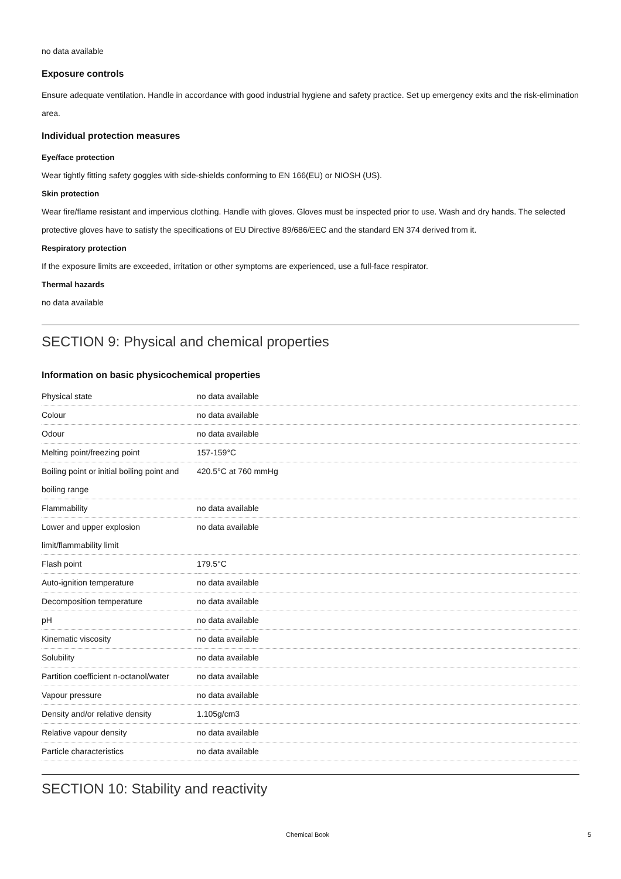no data available
Exposure controls
Ensure adequate ventilation. Handle in accordance with good industrial hygiene and safety practice. Set up emergency exits and the risk-elimination area.
Individual protection measures
Eye/face protection
Wear tightly fitting safety goggles with side-shields conforming to EN 166(EU) or NIOSH (US).
Skin protection
Wear fire/flame resistant and impervious clothing. Handle with gloves. Gloves must be inspected prior to use. Wash and dry hands. The selected protective gloves have to satisfy the specifications of EU Directive 89/686/EEC and the standard EN 374 derived from it.
Respiratory protection
If the exposure limits are exceeded, irritation or other symptoms are experienced, use a full-face respirator.
Thermal hazards
no data available
SECTION 9: Physical and chemical properties
Information on basic physicochemical properties
| Physical state | no data available |
| Colour | no data available |
| Odour | no data available |
| Melting point/freezing point | 157-159°C |
| Boiling point or initial boiling point and boiling range | 420.5°C at 760 mmHg |
| Flammability | no data available |
| Lower and upper explosion limit/flammability limit | no data available |
| Flash point | 179.5°C |
| Auto-ignition temperature | no data available |
| Decomposition temperature | no data available |
| pH | no data available |
| Kinematic viscosity | no data available |
| Solubility | no data available |
| Partition coefficient n-octanol/water | no data available |
| Vapour pressure | no data available |
| Density and/or relative density | 1.105g/cm3 |
| Relative vapour density | no data available |
| Particle characteristics | no data available |
SECTION 10: Stability and reactivity
Chemical Book 5